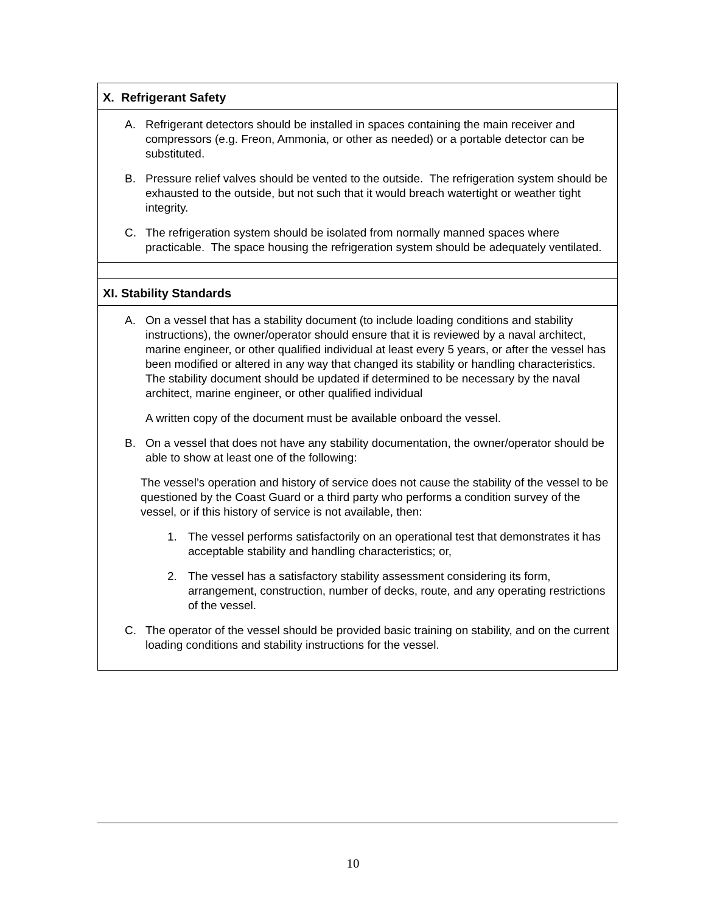| X. Refrigerant Safety |
| A. Refrigerant detectors should be installed in spaces containing the main receiver and compressors (e.g. Freon, Ammonia, or other as needed) or a portable detector can be substituted. B. Pressure relief valves should be vented to the outside. The refrigeration system should be exhausted to the outside, but not such that it would breach watertight or weather tight integrity. C. The refrigeration system should be isolated from normally manned spaces where practicable. The space housing the refrigeration system should be adequately ventilated. |
| XI. Stability Standards |
| A. On a vessel that has a stability document (to include loading conditions and stability instructions), the owner/operator should ensure that it is reviewed by a naval architect, marine engineer, or other qualified individual at least every 5 years, or after the vessel has been modified or altered in any way that changed its stability or handling characteristics. The stability document should be updated if determined to be necessary by the naval architect, marine engineer, or other qualified individual A written copy of the document must be available onboard the vessel. B. On a vessel that does not have any stability documentation, the owner/operator should be able to show at least one of the following: The vessel’s operation and history of service does not cause the stability of the vessel to be questioned by the Coast Guard or a third party who performs a condition survey of the vessel, or if this history of service is not available, then: 1. The vessel performs satisfactorily on an operational test that demonstrates it has acceptable stability and handling characteristics; or, 2. The vessel has a satisfactory stability assessment considering its form, arrangement, construction, number of decks, route, and any operating restrictions of the vessel. C. The operator of the vessel should be provided basic training on stability, and on the current loading conditions and stability instructions for the vessel. |
10